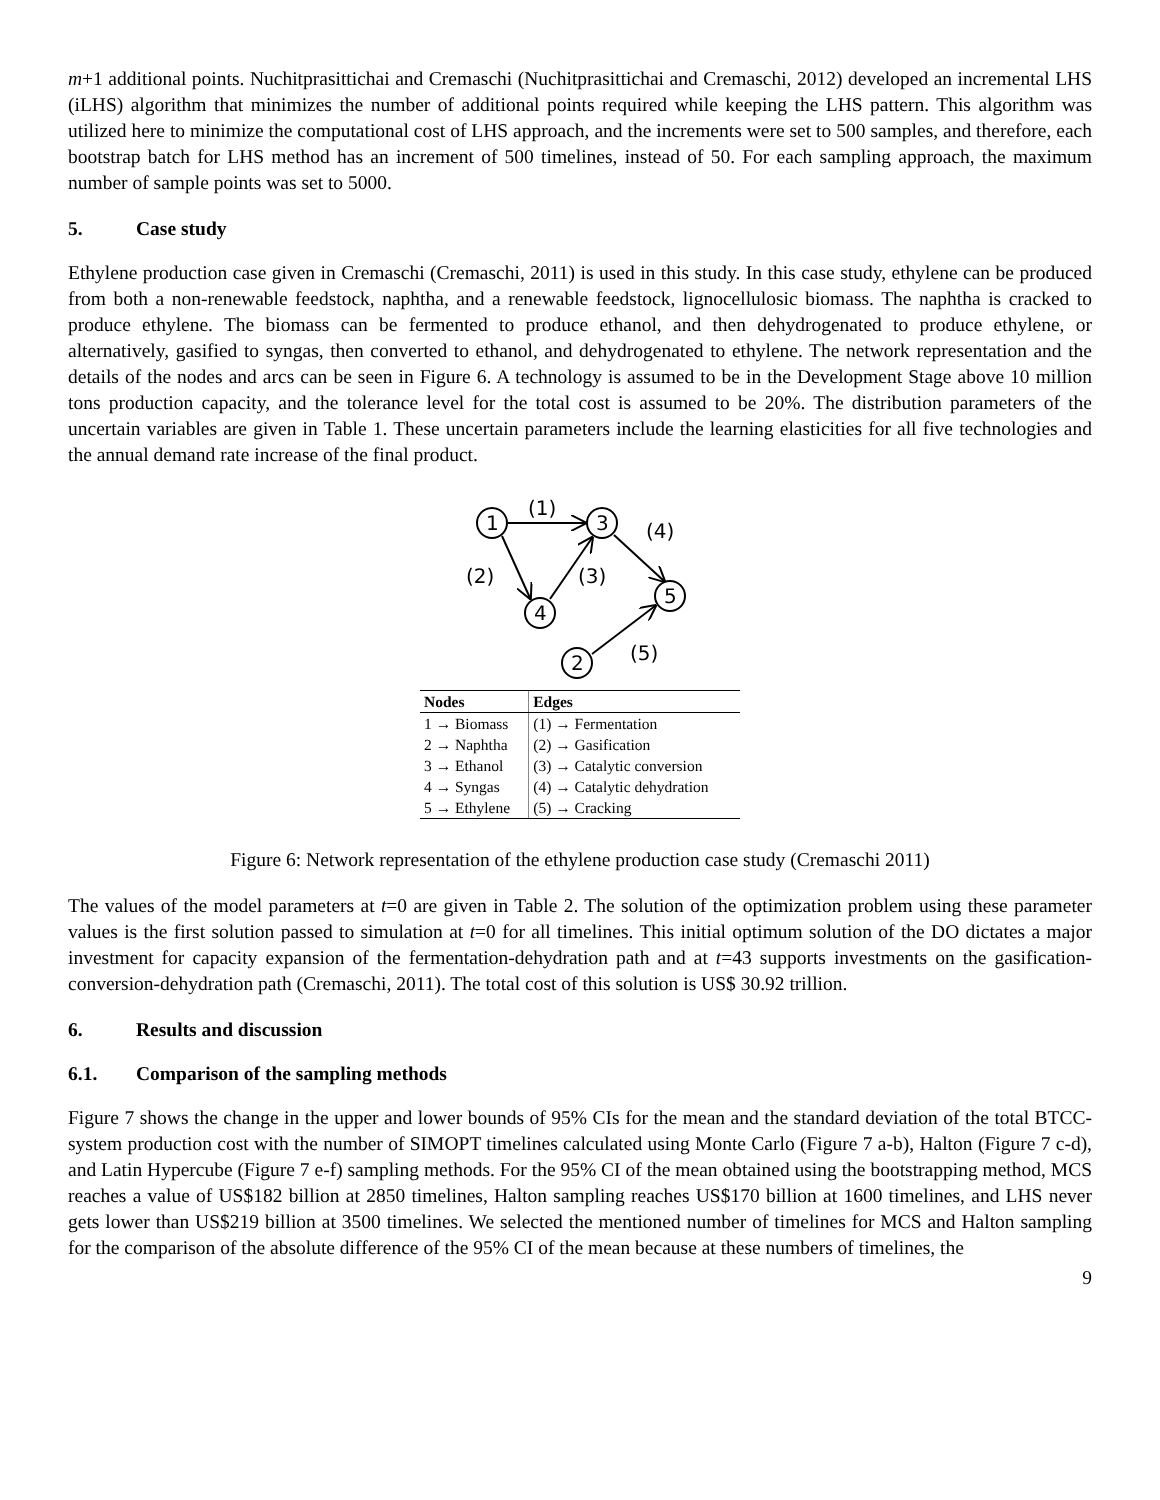m+1 additional points. Nuchitprasittichai and Cremaschi (Nuchitprasittichai and Cremaschi, 2012) developed an incremental LHS (iLHS) algorithm that minimizes the number of additional points required while keeping the LHS pattern. This algorithm was utilized here to minimize the computational cost of LHS approach, and the increments were set to 500 samples, and therefore, each bootstrap batch for LHS method has an increment of 500 timelines, instead of 50. For each sampling approach, the maximum number of sample points was set to 5000.
5. Case study
Ethylene production case given in Cremaschi (Cremaschi, 2011) is used in this study. In this case study, ethylene can be produced from both a non-renewable feedstock, naphtha, and a renewable feedstock, lignocellulosic biomass. The naphtha is cracked to produce ethylene. The biomass can be fermented to produce ethanol, and then dehydrogenated to produce ethylene, or alternatively, gasified to syngas, then converted to ethanol, and dehydrogenated to ethylene. The network representation and the details of the nodes and arcs can be seen in Figure 6. A technology is assumed to be in the Development Stage above 10 million tons production capacity, and the tolerance level for the total cost is assumed to be 20%. The distribution parameters of the uncertain variables are given in Table 1. These uncertain parameters include the learning elasticities for all five technologies and the annual demand rate increase of the final product.
1
3
4
5
2
(1)
(4)
(2)
(3)
(5)
| Nodes | Edges |
| --- | --- |
| 1 → Biomass | (1) → Fermentation |
| 2 → Naphtha | (2) → Gasification |
| 3 → Ethanol | (3) → Catalytic conversion |
| 4 → Syngas | (4) → Catalytic dehydration |
| 5 → Ethylene | (5) → Cracking |
Figure 6: Network representation of the ethylene production case study (Cremaschi 2011)
The values of the model parameters at t=0 are given in Table 2. The solution of the optimization problem using these parameter values is the first solution passed to simulation at t=0 for all timelines. This initial optimum solution of the DO dictates a major investment for capacity expansion of the fermentation-dehydration path and at t=43 supports investments on the gasification-conversion-dehydration path (Cremaschi, 2011). The total cost of this solution is US$ 30.92 trillion.
6. Results and discussion
6.1. Comparison of the sampling methods
Figure 7 shows the change in the upper and lower bounds of 95% CIs for the mean and the standard deviation of the total BTCC-system production cost with the number of SIMOPT timelines calculated using Monte Carlo (Figure 7 a-b), Halton (Figure 7 c-d), and Latin Hypercube (Figure 7 e-f) sampling methods. For the 95% CI of the mean obtained using the bootstrapping method, MCS reaches a value of US$182 billion at 2850 timelines, Halton sampling reaches US$170 billion at 1600 timelines, and LHS never gets lower than US$219 billion at 3500 timelines. We selected the mentioned number of timelines for MCS and Halton sampling for the comparison of the absolute difference of the 95% CI of the mean because at these numbers of timelines, the
9